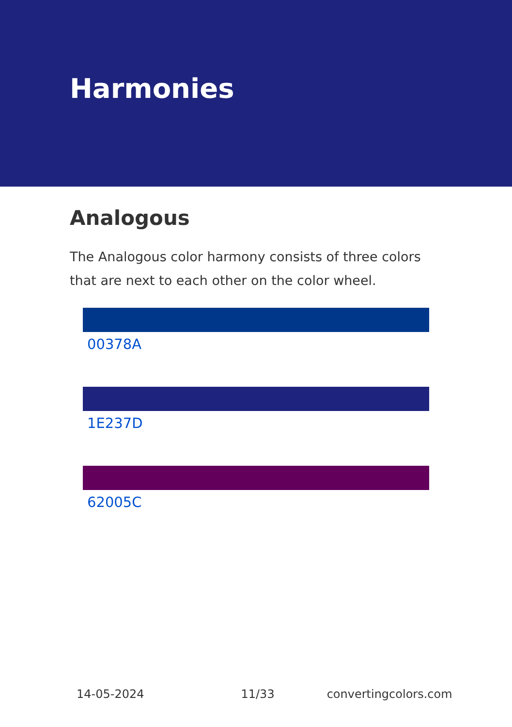Harmonies
Analogous
The Analogous color harmony consists of three colors that are next to each other on the color wheel.
00378A
1E237D
62005C
14-05-2024 11/33 convertingcolors.com